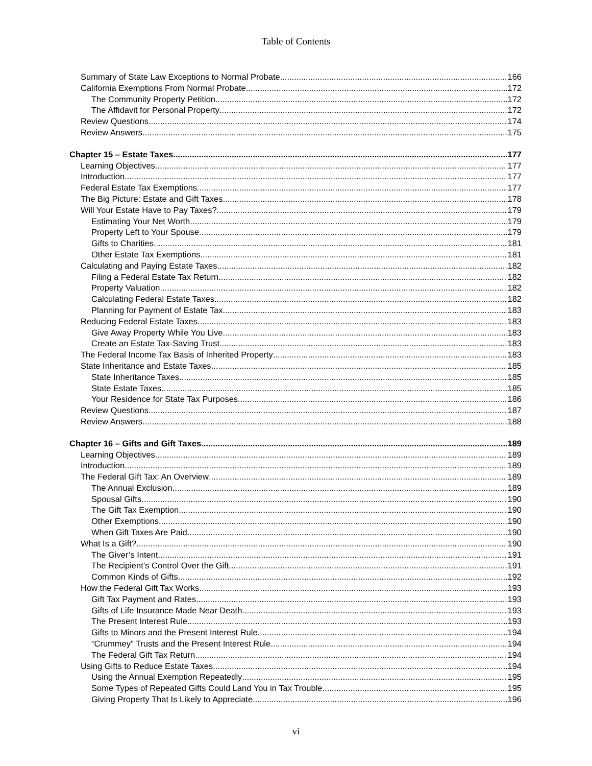Table of Contents
Summary of State Law Exceptions to Normal Probate 166
California Exemptions From Normal Probate 172
The Community Property Petition 172
The Affidavit for Personal Property 172
Review Questions 174
Review Answers 175
Chapter 15 – Estate Taxes 177
Learning Objectives 177
Introduction 177
Federal Estate Tax Exemptions 177
The Big Picture: Estate and Gift Taxes 178
Will Your Estate Have to Pay Taxes? 179
Estimating Your Net Worth 179
Property Left to Your Spouse 179
Gifts to Charities 181
Other Estate Tax Exemptions 181
Calculating and Paying Estate Taxes 182
Filing a Federal Estate Tax Return 182
Property Valuation 182
Calculating Federal Estate Taxes 182
Planning for Payment of Estate Tax 183
Reducing Federal Estate Taxes 183
Give Away Property While You Live 183
Create an Estate Tax-Saving Trust 183
The Federal Income Tax Basis of Inherited Property 183
State Inheritance and Estate Taxes 185
State Inheritance Taxes 185
State Estate Taxes 185
Your Residence for State Tax Purposes 186
Review Questions 187
Review Answers 188
Chapter 16 – Gifts and Gift Taxes 189
Learning Objectives 189
Introduction 189
The Federal Gift Tax: An Overview 189
The Annual Exclusion 189
Spousal Gifts 190
The Gift Tax Exemption 190
Other Exemptions 190
When Gift Taxes Are Paid 190
What Is a Gift? 190
The Giver’s Intent 191
The Recipient’s Control Over the Gift 191
Common Kinds of Gifts 192
How the Federal Gift Tax Works 193
Gift Tax Payment and Rates 193
Gifts of Life Insurance Made Near Death 193
The Present Interest Rule 193
Gifts to Minors and the Present Interest Rule 194
“Crummey” Trusts and the Present Interest Rule 194
The Federal Gift Tax Return 194
Using Gifts to Reduce Estate Taxes 194
Using the Annual Exemption Repeatedly 195
Some Types of Repeated Gifts Could Land You in Tax Trouble 195
Giving Property That Is Likely to Appreciate 196
vi